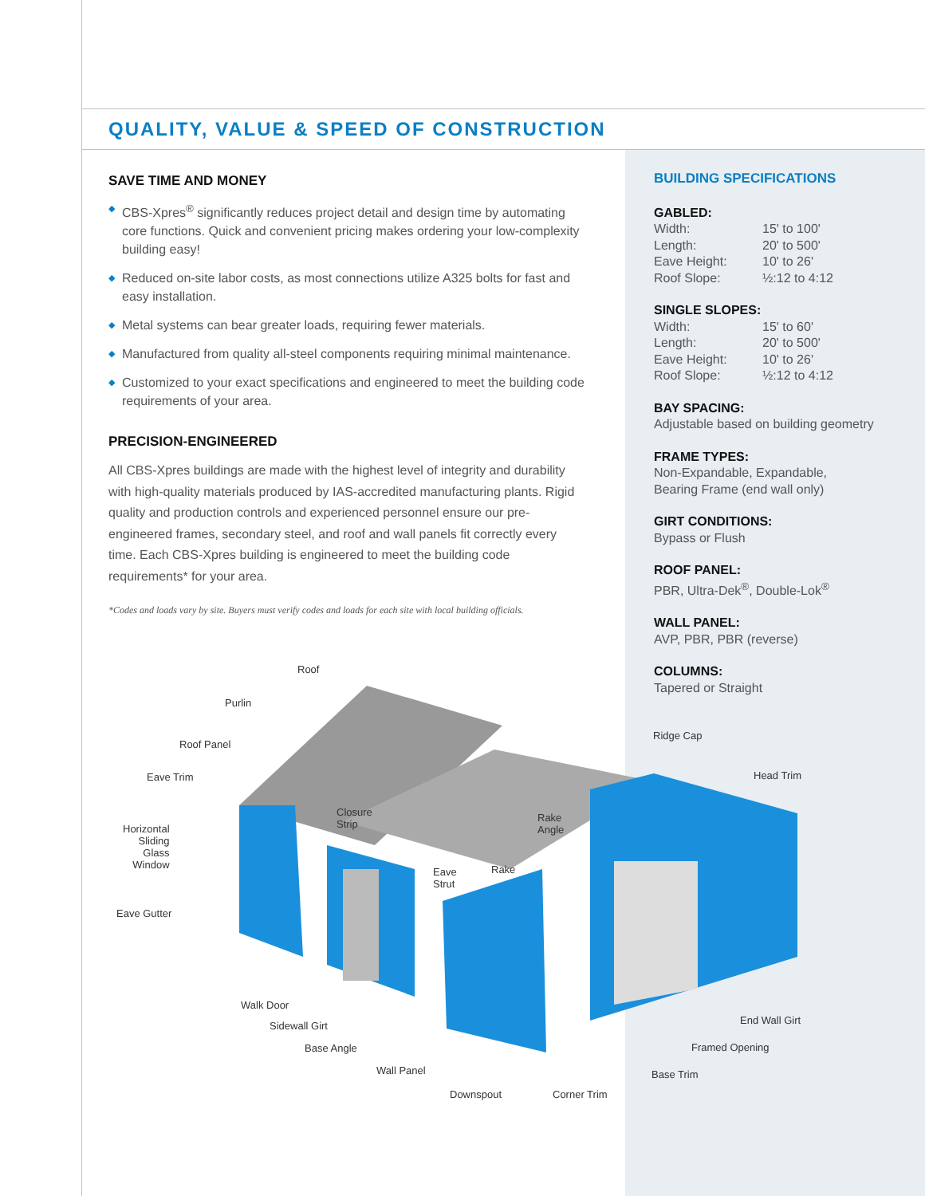QUALITY, VALUE & SPEED OF CONSTRUCTION
SAVE TIME AND MONEY
◆ CBS-Xpres<sup>®</sup> significantly reduces project detail and design time by automating core functions. Quick and convenient pricing makes ordering your low-complexity building easy!
◆ Reduced on-site labor costs, as most connections utilize A325 bolts for fast and easy installation.
◆ Metal systems can bear greater loads, requiring fewer materials.
◆ Manufactured from quality all-steel components requiring minimal maintenance.
◆ Customized to your exact specifications and engineered to meet the building code requirements of your area.
PRECISION-ENGINEERED
All CBS-Xpres buildings are made with the highest level of integrity and durability with high-quality materials produced by IAS-accredited manufacturing plants. Rigid quality and production controls and experienced personnel ensure our pre-engineered frames, secondary steel, and roof and wall panels fit correctly every time. Each CBS-Xpres building is engineered to meet the building code requirements* for your area.
*Codes and loads vary by site. Buyers must verify codes and loads for each site with local building officials.
BUILDING SPECIFICATIONS
GABLED:
Width: 15' to 100'
Length: 20' to 500'
Eave Height: 10' to 26'
Roof Slope: ½:12 to 4:12
SINGLE SLOPES:
Width: 15' to 60'
Length: 20' to 500'
Eave Height: 10' to 26'
Roof Slope: ½:12 to 4:12
BAY SPACING:
Adjustable based on building geometry
FRAME TYPES:
Non-Expandable, Expandable,
Bearing Frame (end wall only)
GIRT CONDITIONS:
Bypass or Flush
ROOF PANEL:
PBR, Ultra-Dek<sup>®</sup>, Double-Lok<sup>®</sup>
WALL PANEL:
AVP, PBR, PBR (reverse)
COLUMNS:
Tapered or Straight
Roof
Purlin
Roof Panel
Eave Trim
Horizontal
Sliding
Glass
Window
Closure
Strip
Rake
Angle
Eave
Strut
Rake
Eave Gutter
Ridge Cap
Head Trim
Walk Door
Sidewall Girt
Base Angle
Wall Panel
Downspout Corner Trim
End Wall Girt
Framed Opening
Base Trim